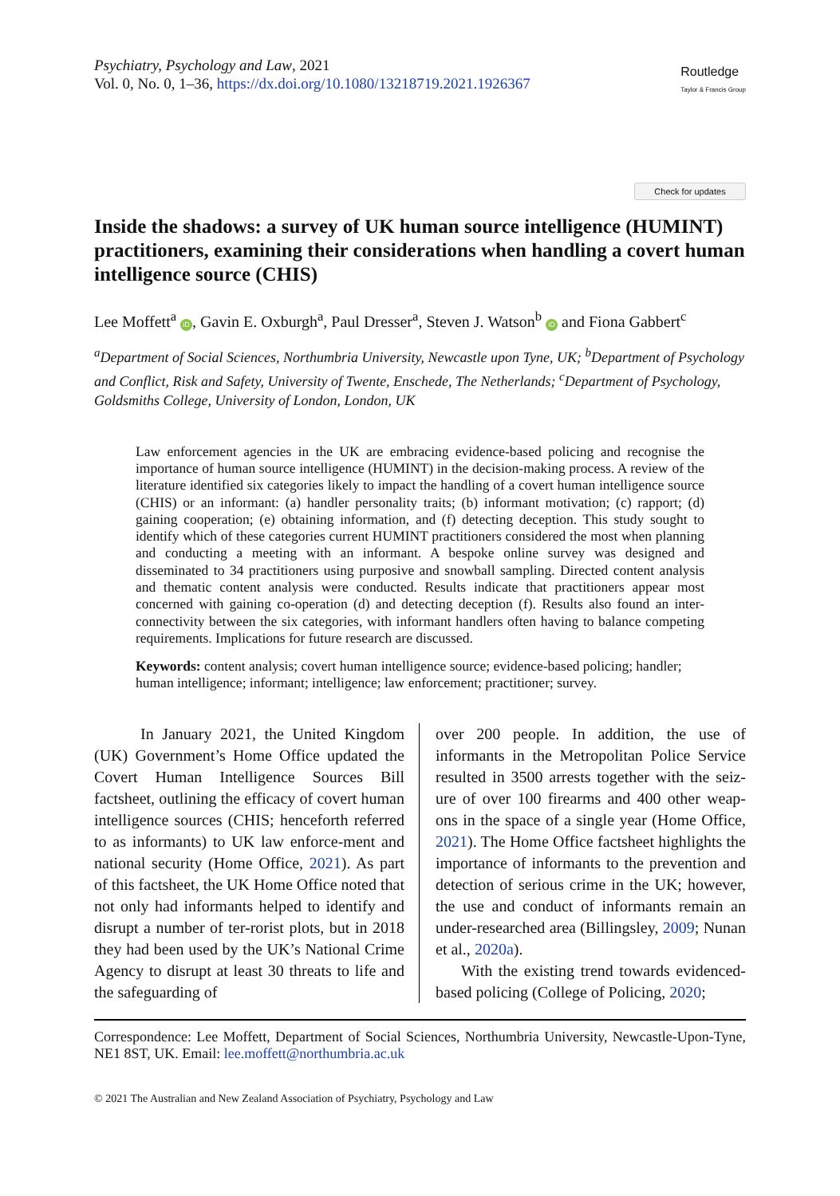Psychiatry, Psychology and Law, 2021
Vol. 0, No. 0, 1–36, https://dx.doi.org/10.1080/13218719.2021.1926367
Routledge
Taylor & Francis Group
Check for updates
Inside the shadows: a survey of UK human source intelligence (HUMINT) practitioners, examining their considerations when handling a covert human intelligence source (CHIS)
Lee Moffett<sup>a</sup> iD, Gavin E. Oxburgh<sup>a</sup>, Paul Dresser<sup>a</sup>, Steven J. Watson<sup>b</sup> iD and Fiona Gabbert<sup>c</sup>
<sup>a</sup> Department of Social Sciences, Northumbria University, Newcastle upon Tyne, UK; <sup>b</sup>Department of Psychology and Conflict, Risk and Safety, University of Twente, Enschede, The Netherlands; <sup>c</sup>Department of Psychology, Goldsmiths College, University of London, London, UK
Law enforcement agencies in the UK are embracing evidence-based policing and recognise the importance of human source intelligence (HUMINT) in the decision-making process. A review of the literature identified six categories likely to impact the handling of a covert human intelligence source (CHIS) or an informant: (a) handler personality traits; (b) informant motivation; (c) rapport; (d) gaining cooperation; (e) obtaining information, and (f) detecting deception. This study sought to identify which of these categories current HUMINT practitioners considered the most when planning and conducting a meeting with an informant. A bespoke online survey was designed and disseminated to 34 practitioners using purposive and snowball sampling. Directed content analysis and thematic content analysis were conducted. Results indicate that practitioners appear most concerned with gaining co-operation (d) and detecting deception (f). Results also found an inter-connectivity between the six categories, with informant handlers often having to balance competing requirements. Implications for future research are discussed.
Keywords: content analysis; covert human intelligence source; evidence-based policing; handler; human intelligence; informant; intelligence; law enforcement; practitioner; survey.
In January 2021, the United Kingdom (UK) Government’s Home Office updated the Covert Human Intelligence Sources Bill factsheet, outlining the efficacy of covert human intelligence sources (CHIS; henceforth referred to as informants) to UK law enforce-ment and national security (Home Office, 2021). As part of this factsheet, the UK Home Office noted that not only had informants helped to identify and disrupt a number of ter-rorist plots, but in 2018 they had been used by the UK’s National Crime Agency to disrupt at least 30 threats to life and the safeguarding of
over 200 people. In addition, the use of informants in the Metropolitan Police Service resulted in 3500 arrests together with the seiz-ure of over 100 firearms and 400 other weap-ons in the space of a single year (Home Office, 2021). The Home Office factsheet highlights the importance of informants to the prevention and detection of serious crime in the UK; however, the use and conduct of informants remain an under-researched area (Billingsley, 2009; Nunan et al., 2020a).
With the existing trend towards evidenced-based policing (College of Policing, 2020;
Correspondence: Lee Moffett, Department of Social Sciences, Northumbria University, Newcastle-Upon-Tyne, NE1 8ST, UK. Email: lee.moffett@northumbria.ac.uk
© 2021 The Australian and New Zealand Association of Psychiatry, Psychology and Law